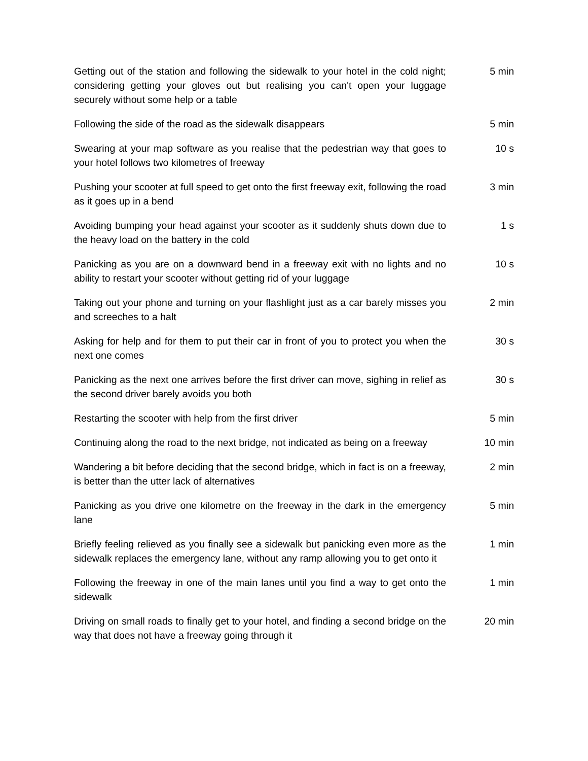| Getting out of the station and following the sidewalk to your hotel in the cold night; considering getting your gloves out but realising you can't open your luggage securely without some help or a table | 5 min |
| Following the side of the road as the sidewalk disappears | 5 min |
| Swearing at your map software as you realise that the pedestrian way that goes to your hotel follows two kilometres of freeway | 10 s |
| Pushing your scooter at full speed to get onto the first freeway exit, following the road as it goes up in a bend | 3 min |
| Avoiding bumping your head against your scooter as it suddenly shuts down due to the heavy load on the battery in the cold | 1 s |
| Panicking as you are on a downward bend in a freeway exit with no lights and no ability to restart your scooter without getting rid of your luggage | 10 s |
| Taking out your phone and turning on your flashlight just as a car barely misses you and screeches to a halt | 2 min |
| Asking for help and for them to put their car in front of you to protect you when the next one comes | 30 s |
| Panicking as the next one arrives before the first driver can move, sighing in relief as the second driver barely avoids you both | 30 s |
| Restarting the scooter with help from the first driver | 5 min |
| Continuing along the road to the next bridge, not indicated as being on a freeway | 10 min |
| Wandering a bit before deciding that the second bridge, which in fact is on a freeway, is better than the utter lack of alternatives | 2 min |
| Panicking as you drive one kilometre on the freeway in the dark in the emergency lane | 5 min |
| Briefly feeling relieved as you finally see a sidewalk but panicking even more as the sidewalk replaces the emergency lane, without any ramp allowing you to get onto it | 1 min |
| Following the freeway in one of the main lanes until you find a way to get onto the sidewalk | 1 min |
| Driving on small roads to finally get to your hotel, and finding a second bridge on the way that does not have a freeway going through it | 20 min |